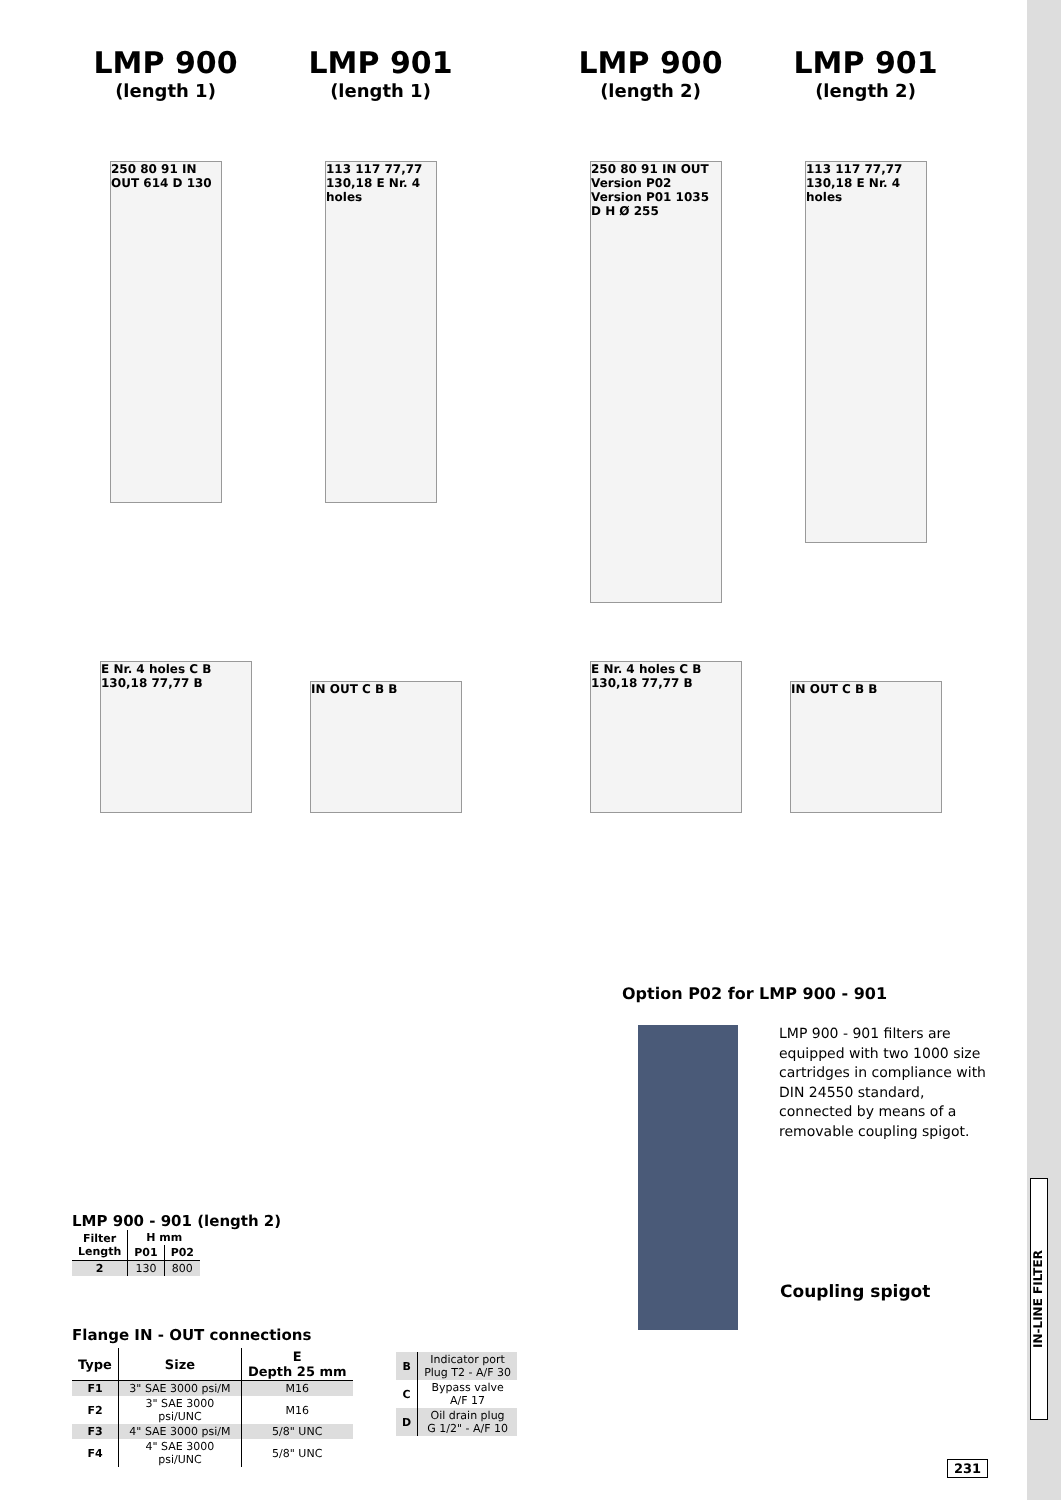LMP 900
(length 1)
LMP 901
(length 1)
LMP 900
(length 2)
LMP 901
(length 2)
250 80 91 IN OUT 614 D 130
113 117 77,77 130,18 E Nr. 4 holes
250 80 91 IN OUT Version P02 Version P01 1035 D H Ø 255
113 117 77,77 130,18 E Nr. 4 holes
E Nr. 4 holes C B 130,18 77,77 B
IN OUT C B B
E Nr. 4 holes C B 130,18 77,77 B
IN OUT C B B
Option P02 for LMP 900 - 901
LMP 900 - 901 filters are equipped with two 1000 size cartridges in compliance with DIN 24550 standard, connected by means of a removable coupling spigot.
Coupling spigot
LMP 900 - 901 (length 2)
| Filter Length | H mm | |
| --- | --- | --- |
| | P01 | P02 |
| 2 | 130 | 800 |
Flange IN - OUT connections
| Type | Size | E Depth 25 mm |
| --- | --- | --- |
| F1 | 3" SAE 3000 psi/M | M16 |
| F2 | 3" SAE 3000 psi/UNC | M16 |
| F3 | 4" SAE 3000 psi/M | 5/8" UNC |
| F4 | 4" SAE 3000 psi/UNC | 5/8" UNC |
| B | Indicator port Plug T2 - A/F 30 |
| C | Bypass valve A/F 17 |
| D | Oil drain plug G 1/2" - A/F 10 |
IN-LINE FILTER
231